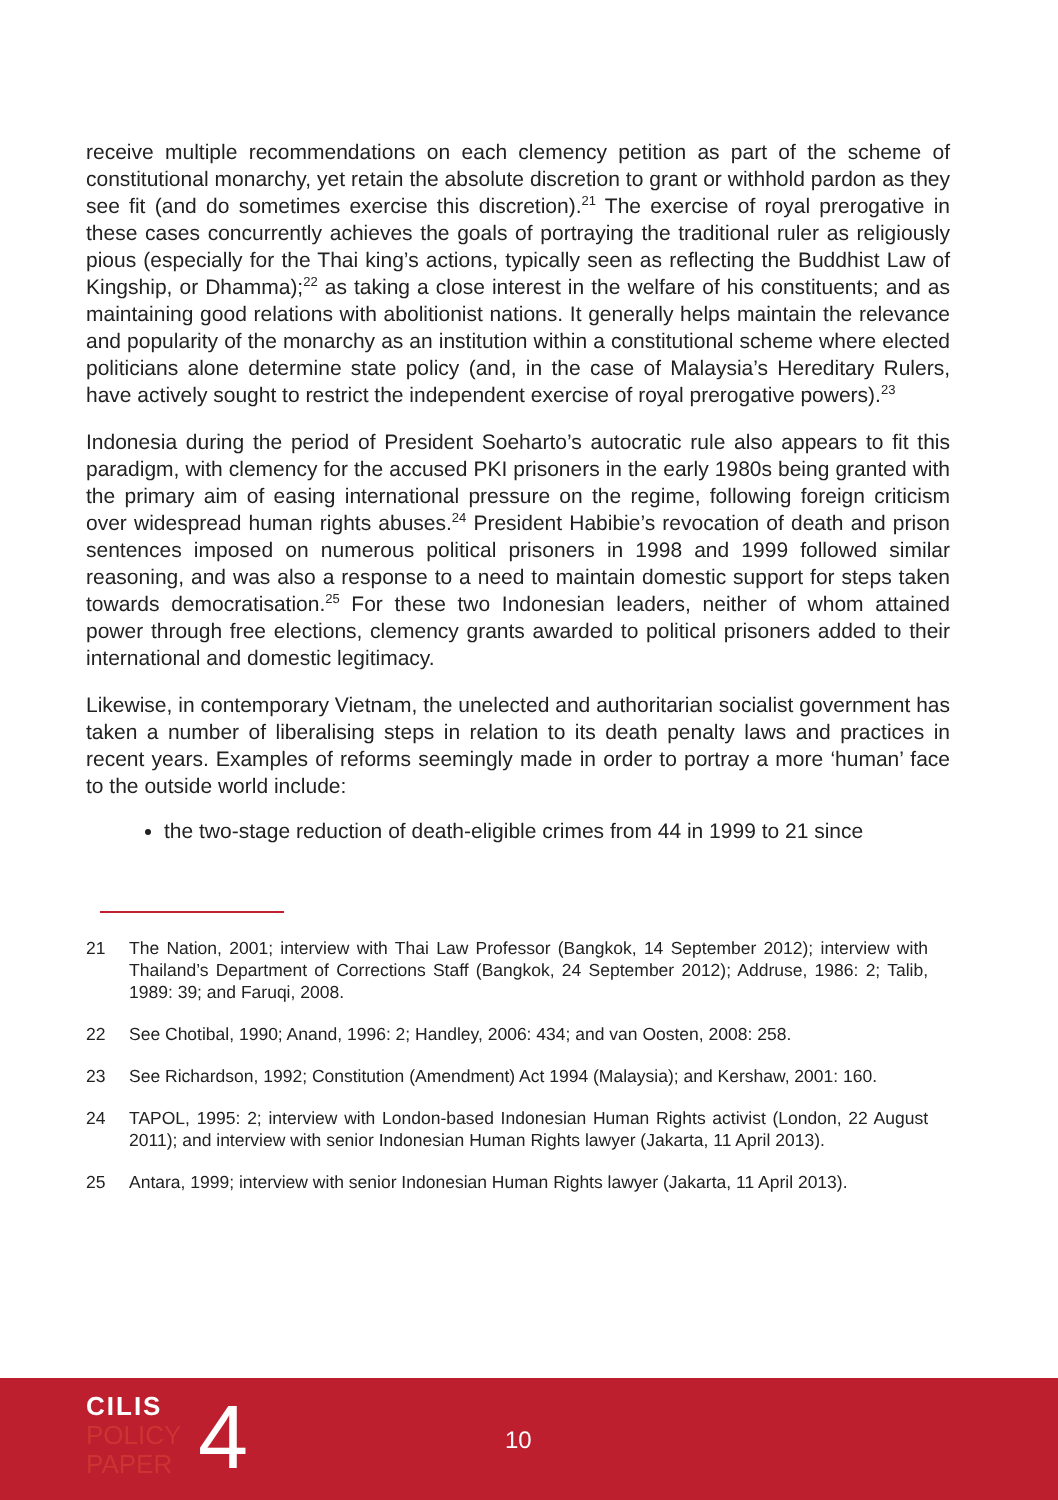receive multiple recommendations on each clemency petition as part of the scheme of constitutional monarchy, yet retain the absolute discretion to grant or withhold pardon as they see fit (and do sometimes exercise this discretion).<sup>21</sup> The exercise of royal prerogative in these cases concurrently achieves the goals of portraying the traditional ruler as religiously pious (especially for the Thai king’s actions, typically seen as reflecting the Buddhist Law of Kingship, or Dhamma);<sup>22</sup> as taking a close interest in the welfare of his constituents; and as maintaining good relations with abolitionist nations. It generally helps maintain the relevance and popularity of the monarchy as an institution within a constitutional scheme where elected politicians alone determine state policy (and, in the case of Malaysia’s Hereditary Rulers, have actively sought to restrict the independent exercise of royal prerogative powers).<sup>23</sup>
Indonesia during the period of President Soeharto’s autocratic rule also appears to fit this paradigm, with clemency for the accused PKI prisoners in the early 1980s being granted with the primary aim of easing international pressure on the regime, following foreign criticism over widespread human rights abuses.<sup>24</sup> President Habibie’s revocation of death and prison sentences imposed on numerous political prisoners in 1998 and 1999 followed similar reasoning, and was also a response to a need to maintain domestic support for steps taken towards democratisation.<sup>25</sup> For these two Indonesian leaders, neither of whom attained power through free elections, clemency grants awarded to political prisoners added to their international and domestic legitimacy.
Likewise, in contemporary Vietnam, the unelected and authoritarian socialist government has taken a number of liberalising steps in relation to its death penalty laws and practices in recent years. Examples of reforms seemingly made in order to portray a more ‘human’ face to the outside world include:
the two-stage reduction of death-eligible crimes from 44 in 1999 to 21 since
21 The Nation, 2001; interview with Thai Law Professor (Bangkok, 14 September 2012); interview with Thailand’s Department of Corrections Staff (Bangkok, 24 September 2012); Addruse, 1986: 2; Talib, 1989: 39; and Faruqi, 2008.
22 See Chotibal, 1990; Anand, 1996: 2; Handley, 2006: 434; and van Oosten, 2008: 258.
23 See Richardson, 1992; Constitution (Amendment) Act 1994 (Malaysia); and Kershaw, 2001: 160.
24 TAPOL, 1995: 2; interview with London-based Indonesian Human Rights activist (London, 22 August 2011); and interview with senior Indonesian Human Rights lawyer (Jakarta, 11 April 2013).
25 Antara, 1999; interview with senior Indonesian Human Rights lawyer (Jakarta, 11 April 2013).
CILIS
POLICY
PAPER
4 10